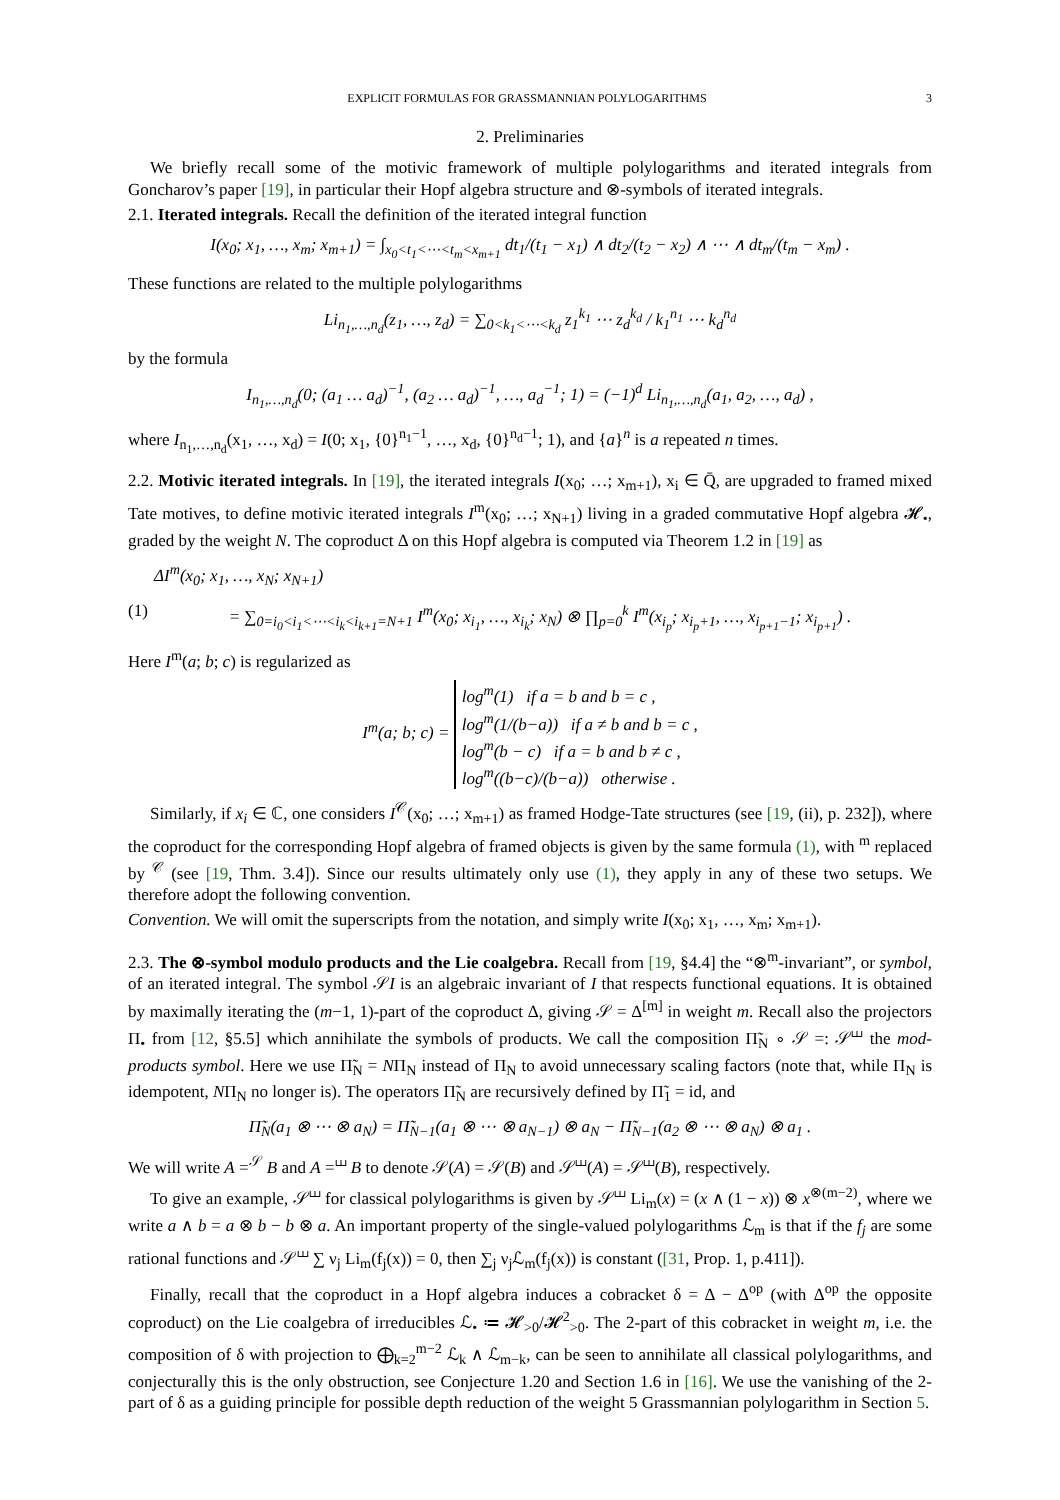EXPLICIT FORMULAS FOR GRASSMANNIAN POLYLOGARITHMS 3
2. Preliminaries
We briefly recall some of the motivic framework of multiple polylogarithms and iterated integrals from Goncharov’s paper [19], in particular their Hopf algebra structure and ⊗-symbols of iterated integrals.
2.1. Iterated integrals. Recall the definition of the iterated integral function
I(x<sub>0</sub>; x<sub>1</sub>, …, x<sub>m</sub>; x<sub>m+1</sub>) = ∫<sub>x<sub>0</sub><t<sub>1</sub><⋯<t<sub>m</sub><x<sub>m+1</sub></sub> dt<sub>1</sub>/(t<sub>1</sub> − x<sub>1</sub>) ∧ dt<sub>2</sub>/(t<sub>2</sub> − x<sub>2</sub>) ∧ ⋯ ∧ dt<sub>m</sub>/(t<sub>m</sub> − x<sub>m</sub>) .
These functions are related to the multiple polylogarithms
Li<sub>n<sub>1</sub>,…,n<sub>d</sub></sub>(z<sub>1</sub>, …, z<sub>d</sub>) = ∑<sub>0<k<sub>1</sub><⋯<k<sub>d</sub></sub> z<sub>1</sub><sup>k<sub>1</sub></sup> ⋯ z<sub>d</sub><sup>k<sub>d</sub></sup> / k<sub>1</sub><sup>n<sub>1</sub></sup> ⋯ k<sub>d</sub><sup>n<sub>d</sub></sup>
by the formula
I<sub>n<sub>1</sub>,…,n<sub>d</sub></sub>(0; (a<sub>1</sub> … a<sub>d</sub>)<sup>−1</sup>, (a<sub>2</sub> … a<sub>d</sub>)<sup>−1</sup>, …, a<sub>d</sub><sup>−1</sup>; 1) = (−1)<sup>d</sup> Li<sub>n<sub>1</sub>,…,n<sub>d</sub></sub>(a<sub>1</sub>, a<sub>2</sub>, …, a<sub>d</sub>) ,
where I<sub>n<sub>1</sub>,…,n<sub>d</sub></sub>(x<sub>1</sub>, …, x<sub>d</sub>) = I(0; x<sub>1</sub>, {0}<sup>n<sub>1</sub>−1</sup>, …, x<sub>d</sub>, {0}<sup>n<sub>d</sub>−1</sup>; 1), and {a}<sup>n</sup> is a repeated n times.
2.2. Motivic iterated integrals. In [19], the iterated integrals I(x<sub>0</sub>; …; x<sub>m+1</sub>), x<sub>i</sub> ∈ Q̄, are upgraded to framed mixed Tate motives, to define motivic iterated integrals I<sup>m</sup>(x<sub>0</sub>; …; x<sub>N+1</sub>) living in a graded commutative Hopf algebra 𝓗<sub>•</sub>, graded by the weight N. The coproduct Δ on this Hopf algebra is computed via Theorem 1.2 in [19] as
ΔI<sup>m</sup>(x<sub>0</sub>; x<sub>1</sub>, …, x<sub>N</sub>; x<sub>N+1</sub>)
(1) = ∑<sub>0=i<sub>0</sub><i<sub>1</sub><⋯<i<sub>k</sub><i<sub>k+1</sub>=N+1</sub> I<sup>m</sup>(x<sub>0</sub>; x<sub>i<sub>1</sub></sub>, …, x<sub>i<sub>k</sub></sub>; x<sub>N</sub>) ⊗ ∏<sub>p=0</sub><sup>k</sup> I<sup>m</sup>(x<sub>i<sub>p</sub></sub>; x<sub>i<sub>p</sub>+1</sub>, …, x<sub>i<sub>p+1</sub>−1</sub>; x<sub>i<sub>p+1</sub></sub>) .
Here I<sup>m</sup>(a; b; c) is regularized as
I<sup>m</sup>(a; b; c) = log<sup>m</sup>(1) if a = b and b = c ,
log<sup>m</sup>(1/(b−a)) if a ≠ b and b = c ,
log<sup>m</sup>(b − c) if a = b and b ≠ c ,
log<sup>m</sup>((b−c)/(b−a)) otherwise .
Similarly, if x<sub>i</sub> ∈ ℂ, one considers I<sup>𝒞</sup>(x<sub>0</sub>; …; x<sub>m+1</sub>) as framed Hodge-Tate structures (see [19, (ii), p. 232]), where the coproduct for the corresponding Hopf algebra of framed objects is given by the same formula (1), with <sup>m</sup> replaced by <sup>𝒞</sup> (see [19, Thm. 3.4]). Since our results ultimately only use (1), they apply in any of these two setups. We therefore adopt the following convention.
Convention. We will omit the superscripts from the notation, and simply write I(x<sub>0</sub>; x<sub>1</sub>, …, x<sub>m</sub>; x<sub>m+1</sub>).
2.3. The ⊗-symbol modulo products and the Lie coalgebra. Recall from [19, §4.4] the “⊗<sup>m</sup>-invariant”, or symbol, of an iterated integral. The symbol 𝒮I is an algebraic invariant of I that respects functional equations. It is obtained by maximally iterating the (m−1, 1)-part of the coproduct Δ, giving 𝒮 = Δ<sup>[m]</sup> in weight m. Recall also the projectors Π<sub>•</sub> from [12, §5.5] which annihilate the symbols of products. We call the composition Π̃<sub>N</sub> ∘ 𝒮 =: 𝒮<sup>⧢</sup> the mod-products symbol. Here we use Π̃<sub>N</sub> = NΠ<sub>N</sub> instead of Π<sub>N</sub> to avoid unnecessary scaling factors (note that, while Π<sub>N</sub> is idempotent, NΠ<sub>N</sub> no longer is). The operators Π̃<sub>N</sub> are recursively defined by Π̃<sub>1</sub> = id, and
Π̃<sub>N</sub>(a<sub>1</sub> ⊗ ⋯ ⊗ a<sub>N</sub>) = Π̃<sub>N−1</sub>(a<sub>1</sub> ⊗ ⋯ ⊗ a<sub>N−1</sub>) ⊗ a<sub>N</sub> − Π̃<sub>N−1</sub>(a<sub>2</sub> ⊗ ⋯ ⊗ a<sub>N</sub>) ⊗ a<sub>1</sub> .
We will write A =<sup>𝒮</sup> B and A =<sup>⧢</sup> B to denote 𝒮(A) = 𝒮(B) and 𝒮<sup>⧢</sup>(A) = 𝒮<sup>⧢</sup>(B), respectively.
To give an example, 𝒮<sup>⧢</sup> for classical polylogarithms is given by 𝒮<sup>⧢</sup> Li<sub>m</sub>(x) = (x ∧ (1 − x)) ⊗ x<sup>⊗(m−2)</sup>, where we write a ∧ b = a ⊗ b − b ⊗ a. An important property of the single-valued polylogarithms ℒ<sub>m</sub> is that if the f<sub>j</sub> are some rational functions and 𝒮<sup>⧢</sup> ∑ ν<sub>j</sub> Li<sub>m</sub>(f<sub>j</sub>(x)) = 0, then ∑<sub>j</sub> ν<sub>j</sub>ℒ<sub>m</sub>(f<sub>j</sub>(x)) is constant ([31, Prop. 1, p.411]).
Finally, recall that the coproduct in a Hopf algebra induces a cobracket δ = Δ − Δ<sup>op</sup> (with Δ<sup>op</sup> the opposite coproduct) on the Lie coalgebra of irreducibles ℒ<sub>•</sub> ≔ 𝓗<sub>>0</sub>/𝓗<sup>2</sup><sub>>0</sub>. The 2-part of this cobracket in weight m, i.e. the composition of δ with projection to ⨁<sub>k=2</sub><sup>m−2</sup> ℒ<sub>k</sub> ∧ ℒ<sub>m−k</sub>, can be seen to annihilate all classical polylogarithms, and conjecturally this is the only obstruction, see Conjecture 1.20 and Section 1.6 in [16]. We use the vanishing of the 2-part of δ as a guiding principle for possible depth reduction of the weight 5 Grassmannian polylogarithm in Section 5.